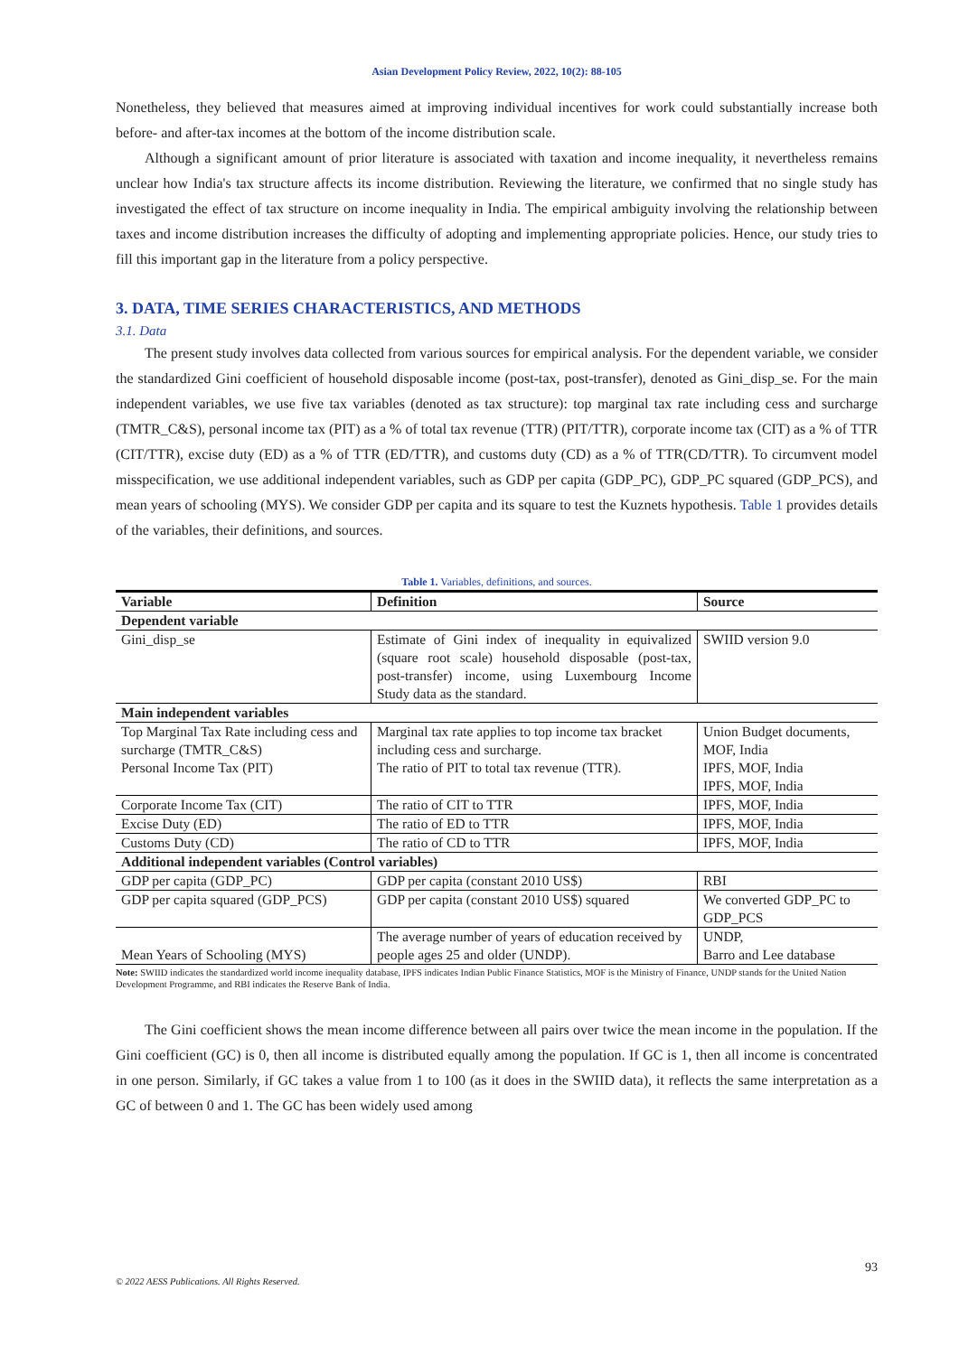Asian Development Policy Review, 2022, 10(2): 88-105
Nonetheless, they believed that measures aimed at improving individual incentives for work could substantially increase both before- and after-tax incomes at the bottom of the income distribution scale.
Although a significant amount of prior literature is associated with taxation and income inequality, it nevertheless remains unclear how India's tax structure affects its income distribution. Reviewing the literature, we confirmed that no single study has investigated the effect of tax structure on income inequality in India. The empirical ambiguity involving the relationship between taxes and income distribution increases the difficulty of adopting and implementing appropriate policies. Hence, our study tries to fill this important gap in the literature from a policy perspective.
3. DATA, TIME SERIES CHARACTERISTICS, AND METHODS
3.1. Data
The present study involves data collected from various sources for empirical analysis. For the dependent variable, we consider the standardized Gini coefficient of household disposable income (post-tax, post-transfer), denoted as Gini_disp_se. For the main independent variables, we use five tax variables (denoted as tax structure): top marginal tax rate including cess and surcharge (TMTR_C&S), personal income tax (PIT) as a % of total tax revenue (TTR) (PIT/TTR), corporate income tax (CIT) as a % of TTR (CIT/TTR), excise duty (ED) as a % of TTR (ED/TTR), and customs duty (CD) as a % of TTR(CD/TTR). To circumvent model misspecification, we use additional independent variables, such as GDP per capita (GDP_PC), GDP_PC squared (GDP_PCS), and mean years of schooling (MYS). We consider GDP per capita and its square to test the Kuznets hypothesis. Table 1 provides details of the variables, their definitions, and sources.
Table 1. Variables, definitions, and sources.
| Variable | Definition | Source |
| --- | --- | --- |
| Dependent variable | | |
| Gini_disp_se | Estimate of Gini index of inequality in equivalized (square root scale) household disposable (post-tax, post-transfer) income, using Luxembourg Income Study data as the standard. | SWIID version 9.0 |
| Main independent variables | | |
| Top Marginal Tax Rate including cess and surcharge (TMTR_C&S) Personal Income Tax (PIT) | Marginal tax rate applies to top income tax bracket including cess and surcharge. The ratio of PIT to total tax revenue (TTR). | Union Budget documents, MOF, India IPFS, MOF, India IPFS, MOF, India |
| Corporate Income Tax (CIT) | The ratio of CIT to TTR | IPFS, MOF, India |
| Excise Duty (ED) | The ratio of ED to TTR | IPFS, MOF, India |
| Customs Duty (CD) | The ratio of CD to TTR | IPFS, MOF, India |
| Additional independent variables (Control variables) | | |
| GDP per capita (GDP_PC) | GDP per capita (constant 2010 US$) | RBI |
| GDP per capita squared (GDP_PCS) | GDP per capita (constant 2010 US$) squared | We converted GDP_PC to GDP_PCS |
| Mean Years of Schooling (MYS) | The average number of years of education received by people ages 25 and older (UNDP). | UNDP, Barro and Lee database |
Note: SWIID indicates the standardized world income inequality database, IPFS indicates Indian Public Finance Statistics, MOF is the Ministry of Finance, UNDP stands for the United Nation Development Programme, and RBI indicates the Reserve Bank of India.
The Gini coefficient shows the mean income difference between all pairs over twice the mean income in the population. If the Gini coefficient (GC) is 0, then all income is distributed equally among the population. If GC is 1, then all income is concentrated in one person. Similarly, if GC takes a value from 1 to 100 (as it does in the SWIID data), it reflects the same interpretation as a GC of between 0 and 1. The GC has been widely used among
93
© 2022 AESS Publications. All Rights Reserved.